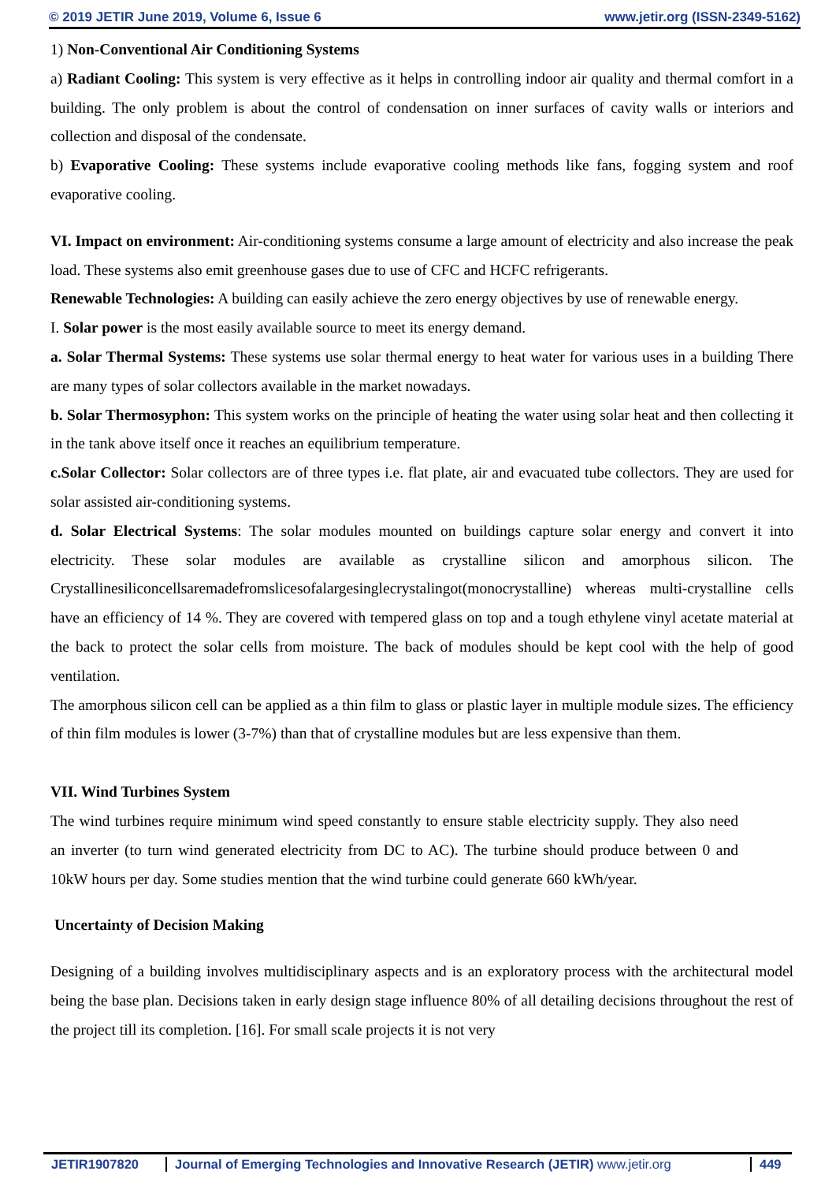© 2019 JETIR June 2019, Volume 6, Issue 6 www.jetir.org (ISSN-2349-5162)
1) Non-Conventional Air Conditioning Systems
a) Radiant Cooling: This system is very effective as it helps in controlling indoor air quality and thermal comfort in a building. The only problem is about the control of condensation on inner surfaces of cavity walls or interiors and collection and disposal of the condensate.
b) Evaporative Cooling: These systems include evaporative cooling methods like fans, fogging system and roof evaporative cooling.
VI. Impact on environment: Air-conditioning systems consume a large amount of electricity and also increase the peak load. These systems also emit greenhouse gases due to use of CFC and HCFC refrigerants.
Renewable Technologies: A building can easily achieve the zero energy objectives by use of renewable energy.
I. Solar power is the most easily available source to meet its energy demand.
a. Solar Thermal Systems: These systems use solar thermal energy to heat water for various uses in a building There are many types of solar collectors available in the market nowadays.
b. Solar Thermosyphon: This system works on the principle of heating the water using solar heat and then collecting it in the tank above itself once it reaches an equilibrium temperature.
c.Solar Collector: Solar collectors are of three types i.e. flat plate, air and evacuated tube collectors. They are used for solar assisted air-conditioning systems.
d. Solar Electrical Systems: The solar modules mounted on buildings capture solar energy and convert it into electricity. These solar modules are available as crystalline silicon and amorphous silicon. The Crystallinesiliconcellsaremadefromslicesofalargesinglecrystalingot(monocrystalline) whereas multi-crystalline cells have an efficiency of 14 %. They are covered with tempered glass on top and a tough ethylene vinyl acetate material at the back to protect the solar cells from moisture. The back of modules should be kept cool with the help of good ventilation.
The amorphous silicon cell can be applied as a thin film to glass or plastic layer in multiple module sizes. The efficiency of thin film modules is lower (3-7%) than that of crystalline modules but are less expensive than them.
VII. Wind Turbines System
The wind turbines require minimum wind speed constantly to ensure stable electricity supply. They also need an inverter (to turn wind generated electricity from DC to AC). The turbine should produce between 0 and 10kW hours per day. Some studies mention that the wind turbine could generate 660 kWh/year.
Uncertainty of Decision Making
Designing of a building involves multidisciplinary aspects and is an exploratory process with the architectural model being the base plan. Decisions taken in early design stage influence 80% of all detailing decisions throughout the rest of the project till its completion. [16]. For small scale projects it is not very
JETIR1907820 Journal of Emerging Technologies and Innovative Research (JETIR) www.jetir.org
449